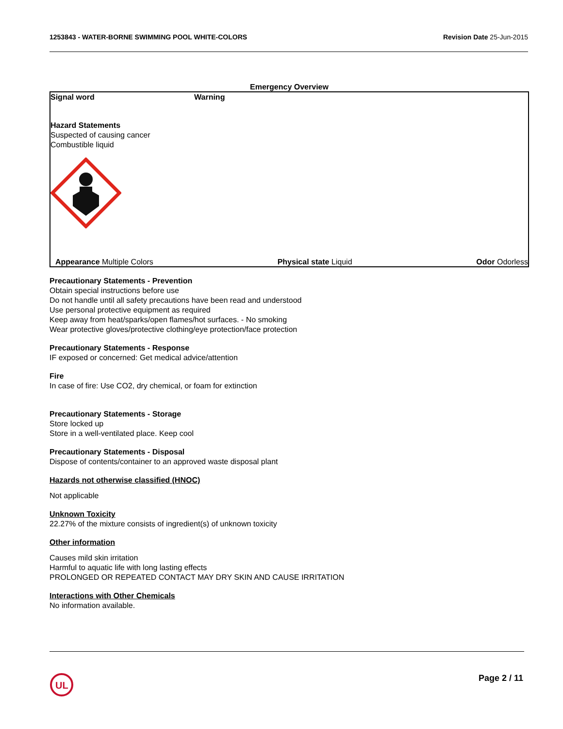1253843 - WATER-BORNE SWIMMING POOL WHITE-COLORS Revision Date 25-Jun-2015
Emergency Overview
Signal word Warning
Hazard Statements
Suspected of causing cancer
Combustible liquid
Appearance Multiple Colors Physical state Liquid Odor Odorless
Precautionary Statements - Prevention
Obtain special instructions before use
Do not handle until all safety precautions have been read and understood
Use personal protective equipment as required
Keep away from heat/sparks/open flames/hot surfaces. - No smoking
Wear protective gloves/protective clothing/eye protection/face protection
Precautionary Statements - Response
IF exposed or concerned: Get medical advice/attention
Fire
In case of fire: Use CO2, dry chemical, or foam for extinction
Precautionary Statements - Storage
Store locked up
Store in a well-ventilated place. Keep cool
Precautionary Statements - Disposal
Dispose of contents/container to an approved waste disposal plant
Hazards not otherwise classified (HNOC)
Not applicable
Unknown Toxicity
22.27% of the mixture consists of ingredient(s) of unknown toxicity
Other information
Causes mild skin irritation
Harmful to aquatic life with long lasting effects
PROLONGED OR REPEATED CONTACT MAY DRY SKIN AND CAUSE IRRITATION
Interactions with Other Chemicals
No information available.
UL
Page 2 / 11